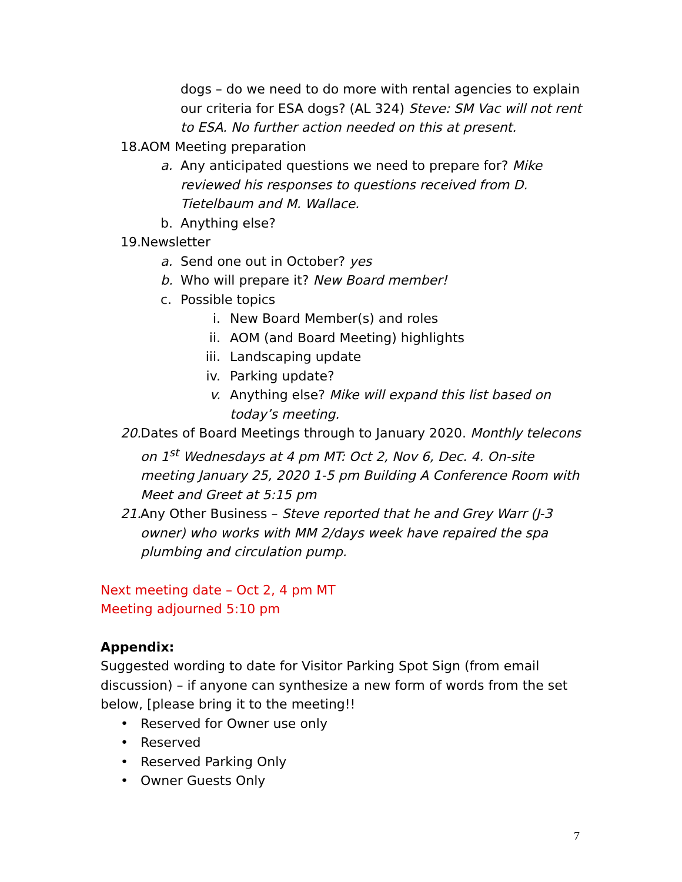dogs – do we need to do more with rental agencies to explain our criteria for ESA dogs? (AL 324) Steve: SM Vac will not rent to ESA. No further action needed on this at present.
18. AOM Meeting preparation
a. Any anticipated questions we need to prepare for? Mike reviewed his responses to questions received from D. Tietelbaum and M. Wallace.
b. Anything else?
19. Newsletter
a. Send one out in October? yes
b. Who will prepare it? New Board member!
c. Possible topics
i. New Board Member(s) and roles
ii. AOM (and Board Meeting) highlights
iii. Landscaping update
iv. Parking update?
v. Anything else? Mike will expand this list based on today’s meeting.
20. Dates of Board Meetings through to January 2020. Monthly telecons on 1<sup>st</sup> Wednesdays at 4 pm MT: Oct 2, Nov 6, Dec. 4. On-site meeting January 25, 2020 1-5 pm Building A Conference Room with Meet and Greet at 5:15 pm
21. Any Other Business – Steve reported that he and Grey Warr (J-3 owner) who works with MM 2/days week have repaired the spa plumbing and circulation pump.
Next meeting date – Oct 2, 4 pm MT
Meeting adjourned 5:10 pm
Appendix:
Suggested wording to date for Visitor Parking Spot Sign (from email discussion) – if anyone can synthesize a new form of words from the set below, [please bring it to the meeting!!
• Reserved for Owner use only
• Reserved
• Reserved Parking Only
• Owner Guests Only
7